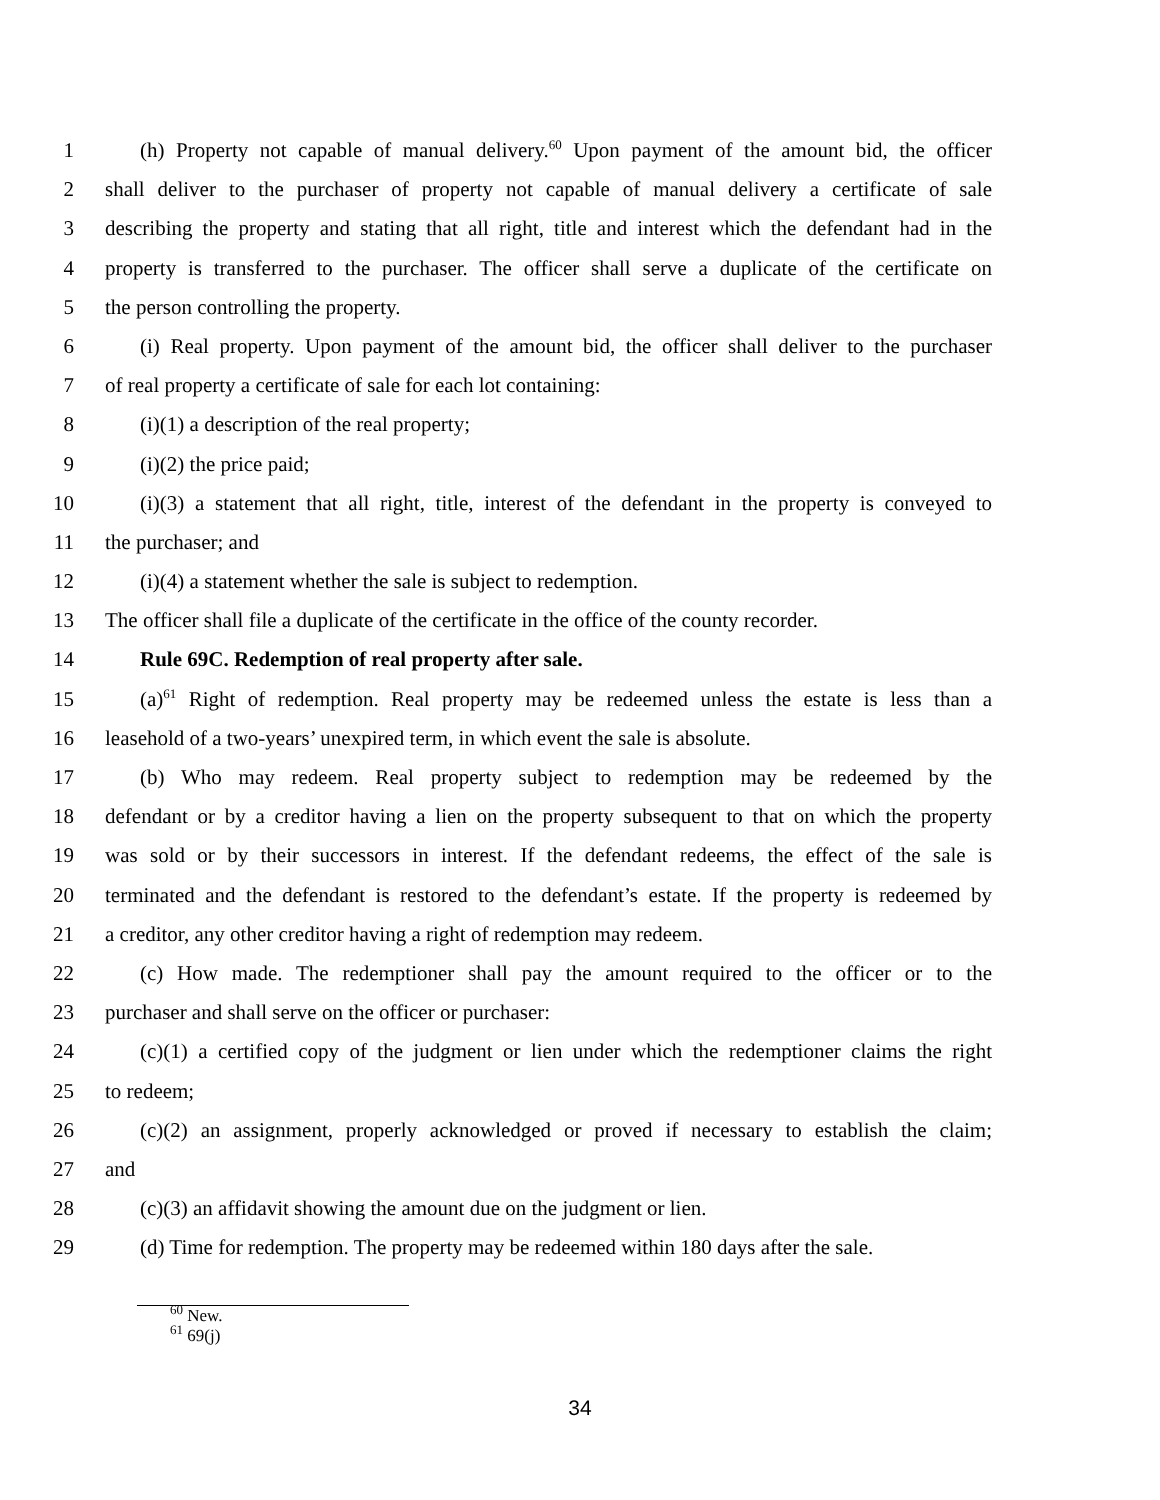1 (h) Property not capable of manual delivery.<sup>60</sup> Upon payment of the amount bid, the officer
2 shall deliver to the purchaser of property not capable of manual delivery a certificate of sale
3 describing the property and stating that all right, title and interest which the defendant had in the
4 property is transferred to the purchaser. The officer shall serve a duplicate of the certificate on
5 the person controlling the property.
6 (i) Real property. Upon payment of the amount bid, the officer shall deliver to the purchaser
7 of real property a certificate of sale for each lot containing:
8 (i)(1) a description of the real property;
9 (i)(2) the price paid;
10 (i)(3) a statement that all right, title, interest of the defendant in the property is conveyed to
11 the purchaser; and
12 (i)(4) a statement whether the sale is subject to redemption.
13 The officer shall file a duplicate of the certificate in the office of the county recorder.
14 Rule 69C. Redemption of real property after sale.
15 (a)<sup>61</sup> Right of redemption. Real property may be redeemed unless the estate is less than a
16 leasehold of a two-years’ unexpired term, in which event the sale is absolute.
17 (b) Who may redeem. Real property subject to redemption may be redeemed by the
18 defendant or by a creditor having a lien on the property subsequent to that on which the property
19 was sold or by their successors in interest. If the defendant redeems, the effect of the sale is
20 terminated and the defendant is restored to the defendant’s estate. If the property is redeemed by
21 a creditor, any other creditor having a right of redemption may redeem.
22 (c) How made. The redemptioner shall pay the amount required to the officer or to the
23 purchaser and shall serve on the officer or purchaser:
24 (c)(1) a certified copy of the judgment or lien under which the redemptioner claims the right
25 to redeem;
26 (c)(2) an assignment, properly acknowledged or proved if necessary to establish the claim;
27 and
28 (c)(3) an affidavit showing the amount due on the judgment or lien.
29 (d) Time for redemption. The property may be redeemed within 180 days after the sale.
<sup>60</sup> New.
<sup>61</sup> 69(j)
34